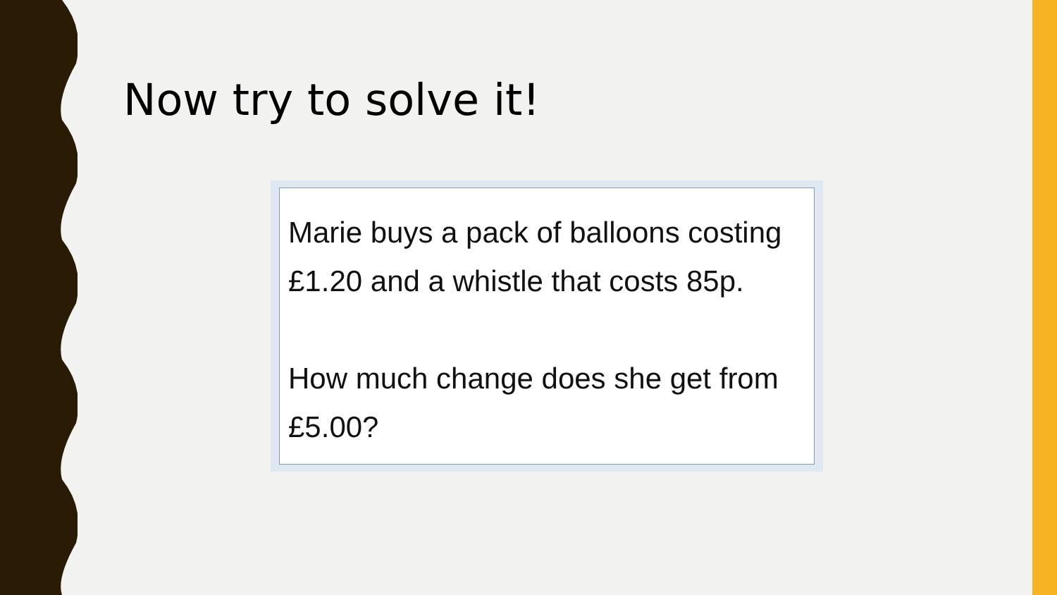Now try to solve it!
Marie buys a pack of balloons costing £1.20 and a whistle that costs 85p.
How much change does she get from £5.00?